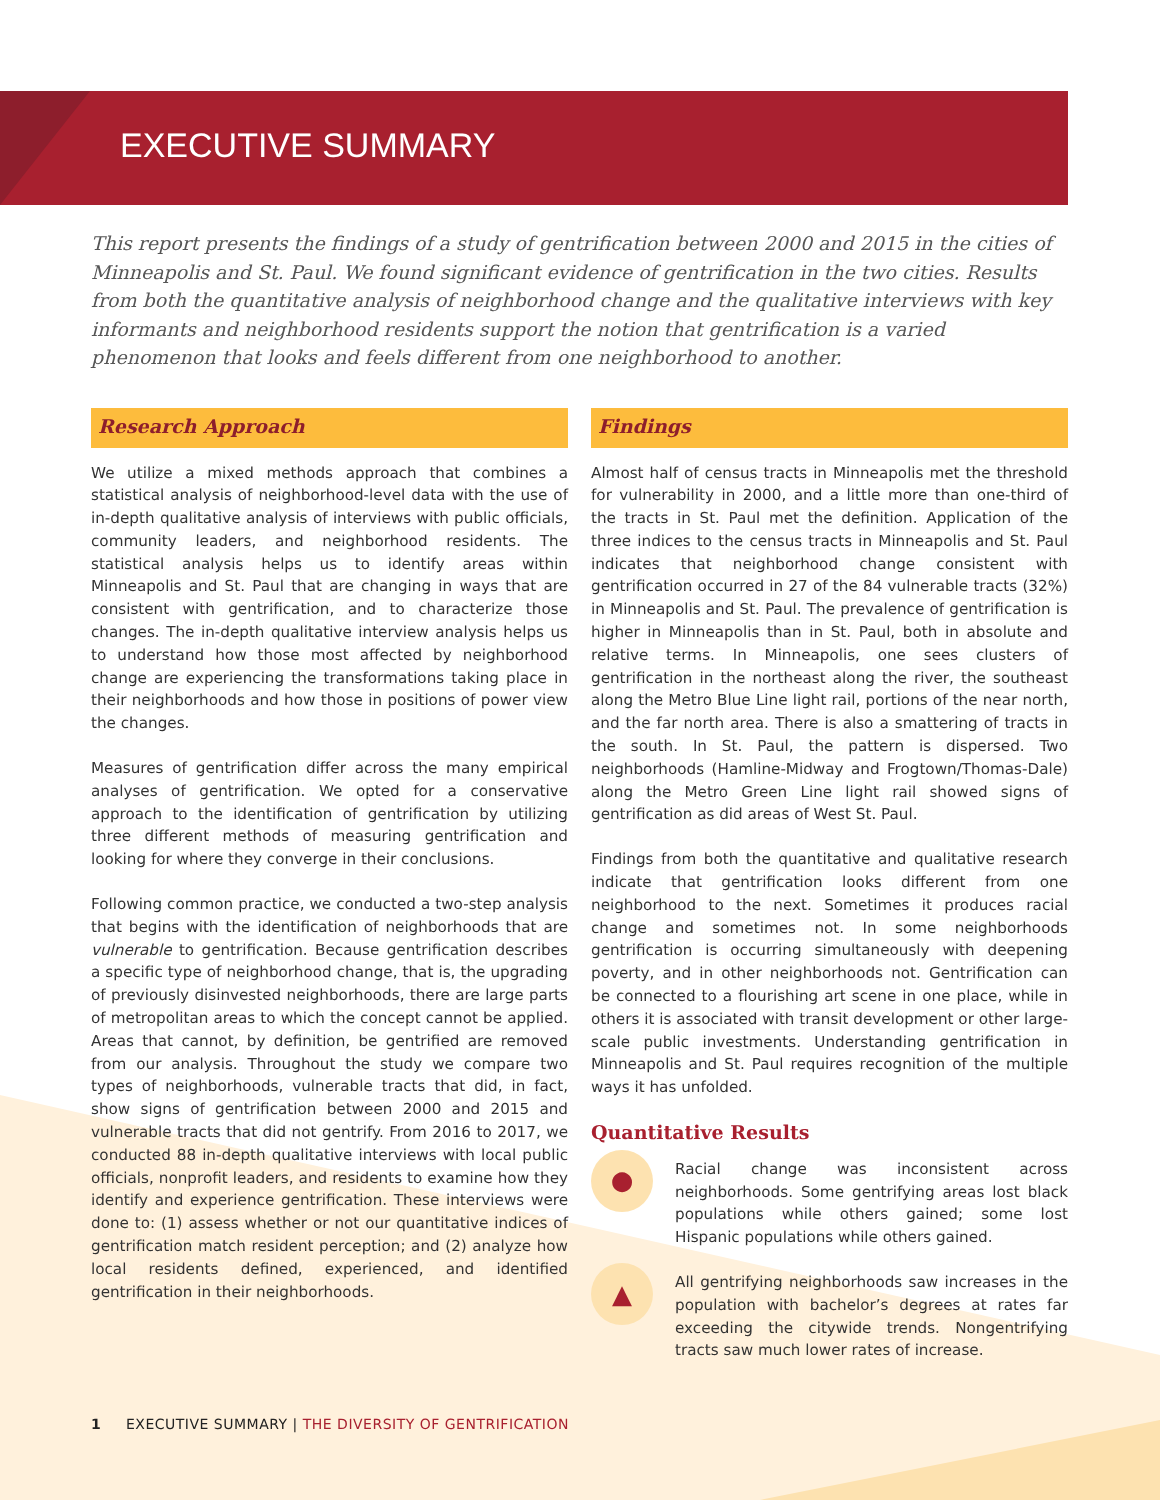EXECUTIVE SUMMARY
This report presents the findings of a study of gentrification between 2000 and 2015 in the cities of Minneapolis and St. Paul. We found significant evidence of gentrification in the two cities. Results from both the quantitative analysis of neighborhood change and the qualitative interviews with key informants and neighborhood residents support the notion that gentrification is a varied phenomenon that looks and feels different from one neighborhood to another.
Research Approach
We utilize a mixed methods approach that combines a statistical analysis of neighborhood-level data with the use of in-depth qualitative analysis of interviews with public officials, community leaders, and neighborhood residents. The statistical analysis helps us to identify areas within Minneapolis and St. Paul that are changing in ways that are consistent with gentrification, and to characterize those changes. The in-depth qualitative interview analysis helps us to understand how those most affected by neighborhood change are experiencing the transformations taking place in their neighborhoods and how those in positions of power view the changes.
Measures of gentrification differ across the many empirical analyses of gentrification. We opted for a conservative approach to the identification of gentrification by utilizing three different methods of measuring gentrification and looking for where they converge in their conclusions.
Following common practice, we conducted a two-step analysis that begins with the identification of neighborhoods that are vulnerable to gentrification. Because gentrification describes a specific type of neighborhood change, that is, the upgrading of previously disinvested neighborhoods, there are large parts of metropolitan areas to which the concept cannot be applied. Areas that cannot, by definition, be gentrified are removed from our analysis. Throughout the study we compare two types of neighborhoods, vulnerable tracts that did, in fact, show signs of gentrification between 2000 and 2015 and vulnerable tracts that did not gentrify. From 2016 to 2017, we conducted 88 in-depth qualitative interviews with local public officials, nonprofit leaders, and residents to examine how they identify and experience gentrification. These interviews were done to: (1) assess whether or not our quantitative indices of gentrification match resident perception; and (2) analyze how local residents defined, experienced, and identified gentrification in their neighborhoods.
Findings
Almost half of census tracts in Minneapolis met the threshold for vulnerability in 2000, and a little more than one-third of the tracts in St. Paul met the definition. Application of the three indices to the census tracts in Minneapolis and St. Paul indicates that neighborhood change consistent with gentrification occurred in 27 of the 84 vulnerable tracts (32%) in Minneapolis and St. Paul. The prevalence of gentrification is higher in Minneapolis than in St. Paul, both in absolute and relative terms. In Minneapolis, one sees clusters of gentrification in the northeast along the river, the southeast along the Metro Blue Line light rail, portions of the near north, and the far north area. There is also a smattering of tracts in the south. In St. Paul, the pattern is dispersed. Two neighborhoods (Hamline-Midway and Frogtown/Thomas-Dale) along the Metro Green Line light rail showed signs of gentrification as did areas of West St. Paul.
Findings from both the quantitative and qualitative research indicate that gentrification looks different from one neighborhood to the next. Sometimes it produces racial change and sometimes not. In some neighborhoods gentrification is occurring simultaneously with deepening poverty, and in other neighborhoods not. Gentrification can be connected to a flourishing art scene in one place, while in others it is associated with transit development or other large-scale public investments. Understanding gentrification in Minneapolis and St. Paul requires recognition of the multiple ways it has unfolded.
Quantitative Results
●
Racial change was inconsistent across neighborhoods. Some gentrifying areas lost black populations while others gained; some lost Hispanic populations while others gained.
▲
All gentrifying neighborhoods saw increases in the population with bachelor’s degrees at rates far exceeding the citywide trends. Nongentrifying tracts saw much lower rates of increase.
1 EXECUTIVE SUMMARY | THE DIVERSITY OF GENTRIFICATION